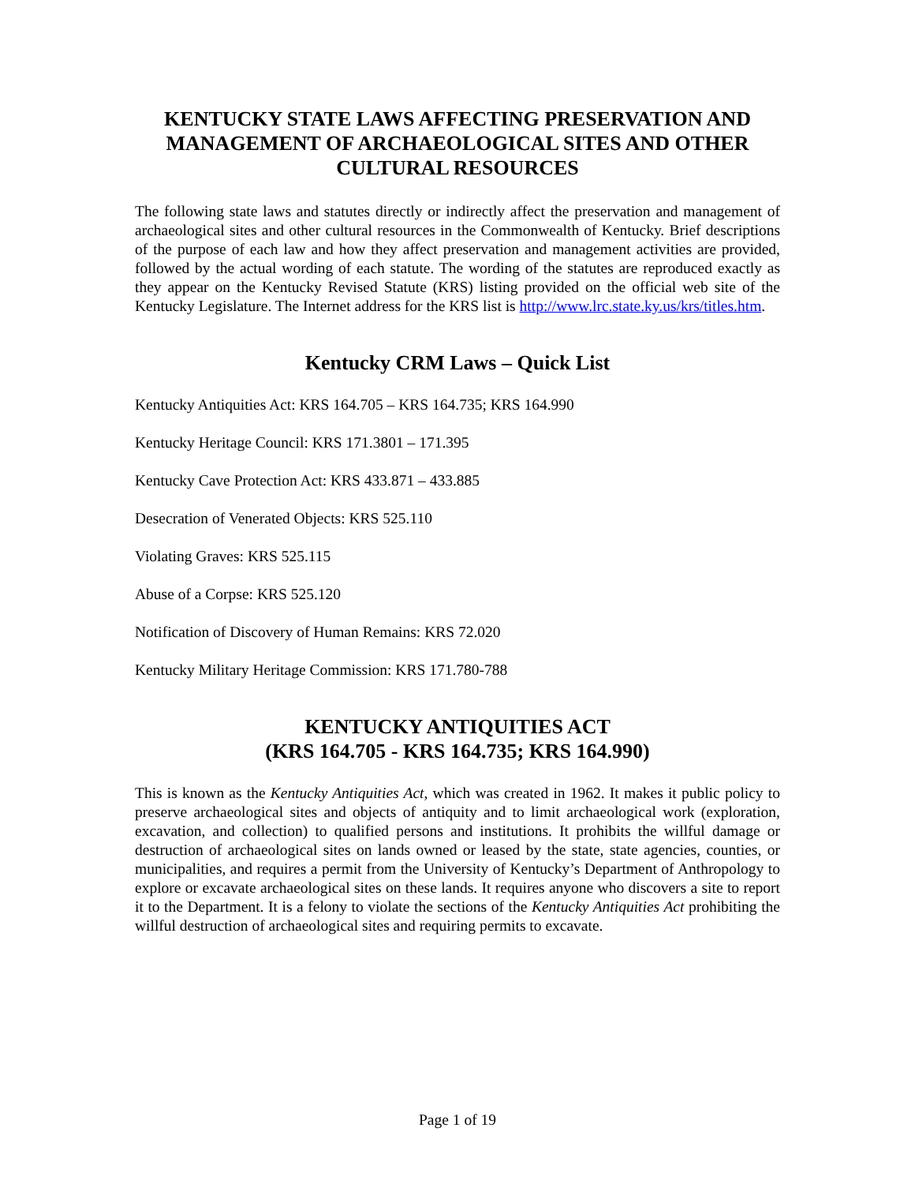KENTUCKY STATE LAWS AFFECTING PRESERVATION AND MANAGEMENT OF ARCHAEOLOGICAL SITES AND OTHER CULTURAL RESOURCES
The following state laws and statutes directly or indirectly affect the preservation and management of archaeological sites and other cultural resources in the Commonwealth of Kentucky. Brief descriptions of the purpose of each law and how they affect preservation and management activities are provided, followed by the actual wording of each statute. The wording of the statutes are reproduced exactly as they appear on the Kentucky Revised Statute (KRS) listing provided on the official web site of the Kentucky Legislature. The Internet address for the KRS list is http://www.lrc.state.ky.us/krs/titles.htm.
Kentucky CRM Laws – Quick List
Kentucky Antiquities Act: KRS 164.705 – KRS 164.735; KRS 164.990
Kentucky Heritage Council: KRS 171.3801 – 171.395
Kentucky Cave Protection Act: KRS 433.871 – 433.885
Desecration of Venerated Objects: KRS 525.110
Violating Graves: KRS 525.115
Abuse of a Corpse: KRS 525.120
Notification of Discovery of Human Remains: KRS 72.020
Kentucky Military Heritage Commission: KRS 171.780-788
KENTUCKY ANTIQUITIES ACT
(KRS 164.705 - KRS 164.735; KRS 164.990)
This is known as the Kentucky Antiquities Act, which was created in 1962. It makes it public policy to preserve archaeological sites and objects of antiquity and to limit archaeological work (exploration, excavation, and collection) to qualified persons and institutions. It prohibits the willful damage or destruction of archaeological sites on lands owned or leased by the state, state agencies, counties, or municipalities, and requires a permit from the University of Kentucky’s Department of Anthropology to explore or excavate archaeological sites on these lands. It requires anyone who discovers a site to report it to the Department. It is a felony to violate the sections of the Kentucky Antiquities Act prohibiting the willful destruction of archaeological sites and requiring permits to excavate.
Page 1 of 19